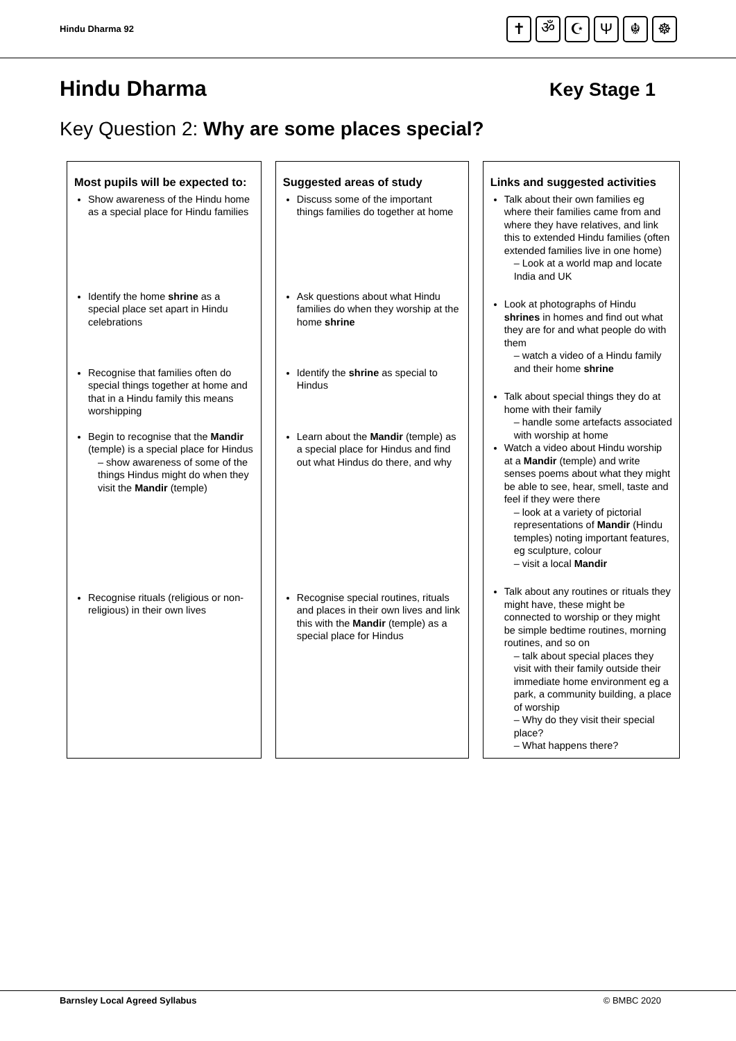Hindu Dharma 92
✝ ॐ ☪ Ψ ☬ ☸
Hindu Dharma
Key Stage 1
Key Question 2: Why are some places special?
| Most pupils will be expected to: Show awareness of the Hindu home as a special place for Hindu families Identify the home shrine as a special place set apart in Hindu celebrations Recognise that families often do special things together at home and that in a Hindu family this means worshipping Begin to recognise that the Mandir (temple) is a special place for Hindus – show awareness of some of the things Hindus might do when they visit the Mandir (temple) Recognise rituals (religious or non-religious) in their own lives | Suggested areas of study Discuss some of the important things families do together at home Ask questions about what Hindu families do when they worship at the home shrine Identify the shrine as special to Hindus Learn about the Mandir (temple) as a special place for Hindus and find out what Hindus do there, and why Recognise special routines, rituals and places in their own lives and link this with the Mandir (temple) as a special place for Hindus | Links and suggested activities Talk about their own families eg where their families came from and where they have relatives, and link this to extended Hindu families (often extended families live in one home) – Look at a world map and locate India and UK Look at photographs of Hindu shrines in homes and find out what they are for and what people do with them – watch a video of a Hindu family and their home shrine Talk about special things they do at home with their family – handle some artefacts associated with worship at home Watch a video about Hindu worship at a Mandir (temple) and write senses poems about what they might be able to see, hear, smell, taste and feel if they were there – look at a variety of pictorial representations of Mandir (Hindu temples) noting important features, eg sculpture, colour – visit a local Mandir Talk about any routines or rituals they might have, these might be connected to worship or they might be simple bedtime routines, morning routines, and so on – talk about special places they visit with their family outside their immediate home environment eg a park, a community building, a place of worship – Why do they visit their special place? – What happens there? |
Barnsley Local Agreed Syllabus © BMBC 2020